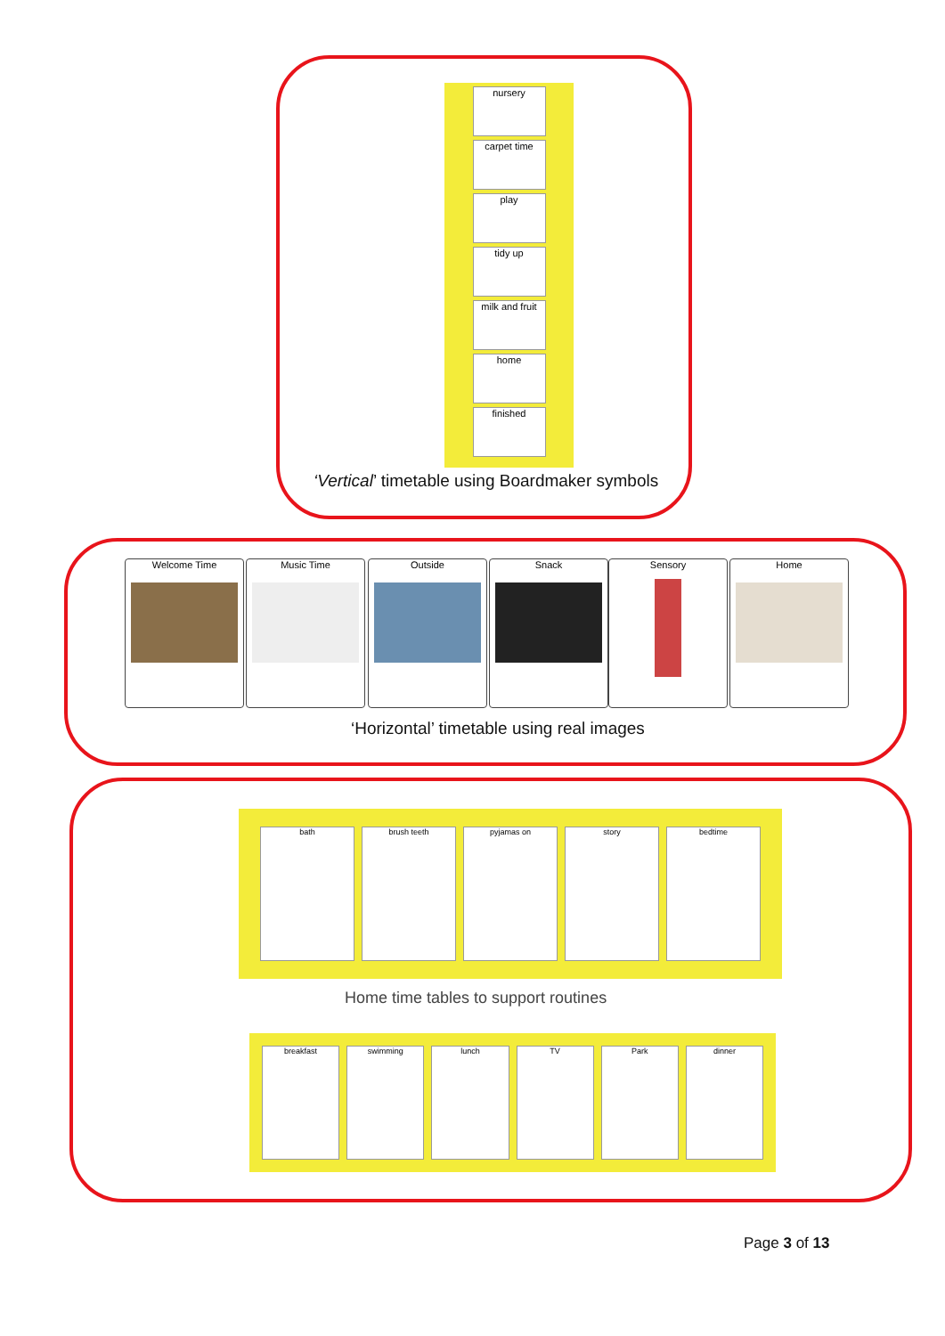nursery
carpet time
play
tidy up
milk and fruit
home
finished
‘Vertical’ timetable using Boardmaker symbols
Welcome Time Music Time Outside Snack Sensory Home
‘Horizontal’ timetable using real images
bath brush teeth pyjamas on story bedtime
Home time tables to support routines
breakfast swimming lunch TV Park dinner
Page 3 of 13